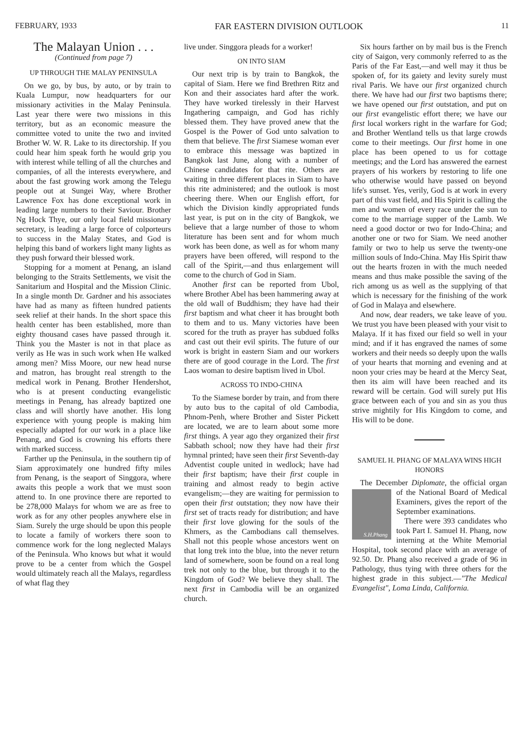FEBRUARY, 1933 FAR EASTERN DIVISION OUTLOOK 11
The Malayan Union . . .
(Continued from page 7)
UP THROUGH THE MALAY PENINSULA
On we go, by bus, by auto, or by train to Kuala Lumpur, now headquarters for our missionary activities in the Malay Peninsula. Last year there were two missions in this territory, but as an economic measure the committee voted to unite the two and invited Brother W. W. R. Lake to its directorship. If you could hear him speak forth he would grip you with interest while telling of all the churches and companies, of all the interests everywhere, and about the fast growing work among the Telegu people out at Sungei Way, where Brother Lawrence Fox has done exceptional work in leading large numbers to their Saviour. Brother Ng Hock Thye, our only local field missionary secretary, is leading a large force of colporteurs to success in the Malay States, and God is helping this band of workers light many lights as they push forward their blessed work.
Stopping for a moment at Penang, an island belonging to the Straits Settlements, we visit the Sanitarium and Hospital and the Mission Clinic. In a single month Dr. Gardner and his associates have had as many as fifteen hundred patients seek relief at their hands. In the short space this health center has been established, more than eighty thousand cases have passed through it. Think you the Master is not in that place as verily as He was in such work when He walked among men? Miss Moore, our new head nurse and matron, has brought real strength to the medical work in Penang. Brother Hendershot, who is at present conducting evangelistic meetings in Penang, has already baptized one class and will shortly have another. His long experience with young people is making him especially adapted for our work in a place like Penang, and God is crowning his efforts there with marked success.
Farther up the Peninsula, in the southern tip of Siam approximately one hundred fifty miles from Penang, is the seaport of Singgora, where awaits this people a work that we must soon attend to. In one province there are reported to be 278,000 Malays for whom we are as free to work as for any other peoples anywhere else in Siam. Surely the urge should be upon this people to locate a family of workers there soon to commence work for the long neglected Malays of the Peninsula. Who knows but what it would prove to be a center from which the Gospel would ultimately reach all the Malays, regardless of what flag they
live under. Singgora pleads for a worker!
ON INTO SIAM
Our next trip is by train to Bangkok, the capital of Siam. Here we find Brethren Ritz and Kon and their associates hard after the work. They have worked tirelessly in their Harvest Ingathering campaign, and God has richly blessed them. They have proved anew that the Gospel is the Power of God unto salvation to them that believe. The first Siamese woman ever to embrace this message was baptized in Bangkok last June, along with a number of Chinese candidates for that rite. Others are waiting in three different places in Siam to have this rite administered; and the outlook is most cheering there. When our English effort, for which the Division kindly appropriated funds last year, is put on in the city of Bangkok, we believe that a large number of those to whom literature has been sent and for whom much work has been done, as well as for whom many prayers have been offered, will respond to the call of the Spirit,—and thus enlargement will come to the church of God in Siam.
Another first can be reported from Ubol, where Brother Abel has been hammering away at the old wall of Buddhism; they have had their first baptism and what cheer it has brought both to them and to us. Many victories have been scored for the truth as prayer has subdued folks and cast out their evil spirits. The future of our work is bright in eastern Siam and our workers there are of good courage in the Lord. The first Laos woman to desire baptism lived in Ubol.
ACROSS TO INDO-CHINA
To the Siamese border by train, and from there by auto bus to the capital of old Cambodia, Phnom-Penh, where Brother and Sister Pickett are located, we are to learn about some more first things. A year ago they organized their first Sabbath school; now they have had their first hymnal printed; have seen their first Seventh-day Adventist couple united in wedlock; have had their first baptism; have their first couple in training and almost ready to begin active evangelism;—they are waiting for permission to open their first outstation; they now have their first set of tracts ready for distribution; and have their first love glowing for the souls of the Khmers, as the Cambodians call themselves. Shall not this people whose ancestors went on that long trek into the blue, into the never return land of somewhere, soon be found on a real long trek not only to the blue, but through it to the Kingdom of God? We believe they shall. The next first in Cambodia will be an organized church.
Six hours farther on by mail bus is the French city of Saigon, very commonly referred to as the Paris of the Far East,—and well may it thus be spoken of, for its gaiety and levity surely must rival Paris. We have our first organized church there. We have had our first two baptisms there; we have opened our first outstation, and put on our first evangelistic effort there; we have our first local workers right in the warfare for God; and Brother Wentland tells us that large crowds come to their meetings. Our first home in one place has been opened to us for cottage meetings; and the Lord has answered the earnest prayers of his workers by restoring to life one who otherwise would have passed on beyond life's sunset. Yes, verily, God is at work in every part of this vast field, and His Spirit is calling the men and women of every race under the sun to come to the marriage supper of the Lamb. We need a good doctor or two for Indo-China; and another one or two for Siam. We need another family or two to help us serve the twenty-one million souls of Indo-China. May His Spirit thaw out the hearts frozen in with the much needed means and thus make possible the saving of the rich among us as well as the supplying of that which is necessary for the finishing of the work of God in Malaya and elsewhere.
And now, dear readers, we take leave of you. We trust you have been pleased with your visit to Malaya. If it has fixed our field so well in your mind; and if it has engraved the names of some workers and their needs so deeply upon the walls of your hearts that morning and evening and at noon your cries may be heard at the Mercy Seat, then its aim will have been reached and its reward will be certain. God will surely put His grace between each of you and sin as you thus strive mightily for His Kingdom to come, and His will to be done.
SAMUEL H. PHANG OF MALAYA WINS HIGH HONORS
The December Diplomate, the official organ of the National Board of
S.H.Phang
Medical Examiners, gives the report of the September examinations.
There were 393 candidates who took Part I. Samuel H. Phang, now interning at the White Memorial Hospital, took second place with an average of 92.50. Dr. Phang also received a grade of 96 in Pathology, thus tying with three others for the highest grade in this subject.—"The Medical Evangelist", Loma Linda, California.